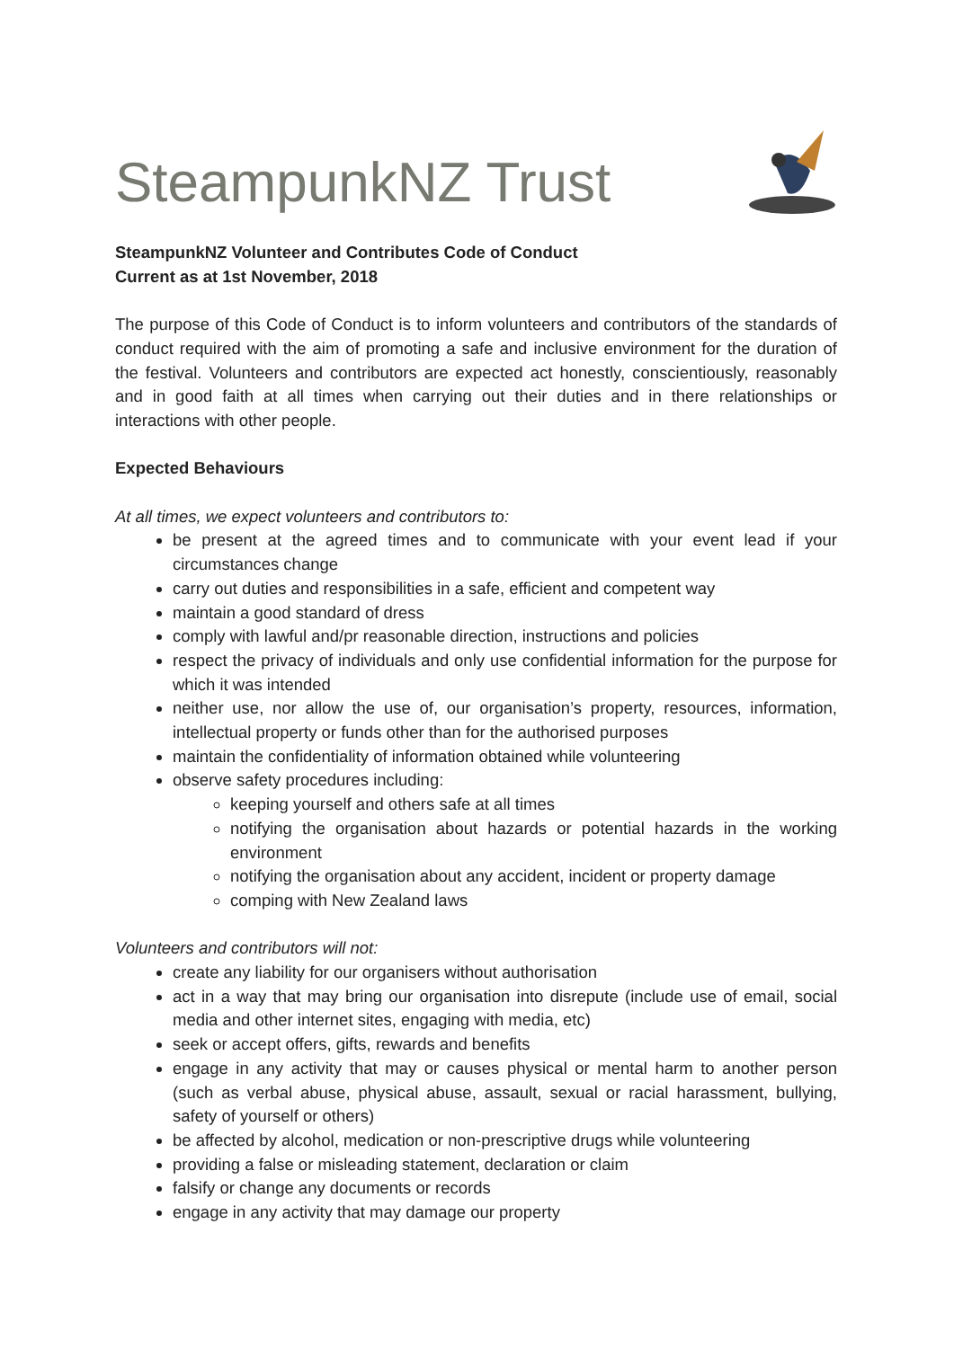SteampunkNZ Trust
SteampunkNZ Volunteer and Contributes Code of Conduct
Current as at 1st November, 2018
The purpose of this Code of Conduct is to inform volunteers and contributors of the standards of conduct required with the aim of promoting a safe and inclusive environment for the duration of the festival. Volunteers and contributors are expected act honestly, conscientiously, reasonably and in good faith at all times when carrying out their duties and in there relationships or interactions with other people.
Expected Behaviours
At all times, we expect volunteers and contributors to:
be present at the agreed times and to communicate with your event lead if your circumstances change
carry out duties and responsibilities in a safe, efficient and competent way
maintain a good standard of dress
comply with lawful and/pr reasonable direction, instructions and policies
respect the privacy of individuals and only use confidential information for the purpose for which it was intended
neither use, nor allow the use of, our organisation’s property, resources, information, intellectual property or funds other than for the authorised purposes
maintain the confidentiality of information obtained while volunteering
observe safety procedures including:
keeping yourself and others safe at all times
notifying the organisation about hazards or potential hazards in the working environment
notifying the organisation about any accident, incident or property damage
comping with New Zealand laws
Volunteers and contributors will not:
create any liability for our organisers without authorisation
act in a way that may bring our organisation into disrepute (include use of email, social media and other internet sites, engaging with media, etc)
seek or accept offers, gifts, rewards and benefits
engage in any activity that may or causes physical or mental harm to another person (such as verbal abuse, physical abuse, assault, sexual or racial harassment, bullying, safety of yourself or others)
be affected by alcohol, medication or non-prescriptive drugs while volunteering
providing a false or misleading statement, declaration or claim
falsify or change any documents or records
engage in any activity that may damage our property